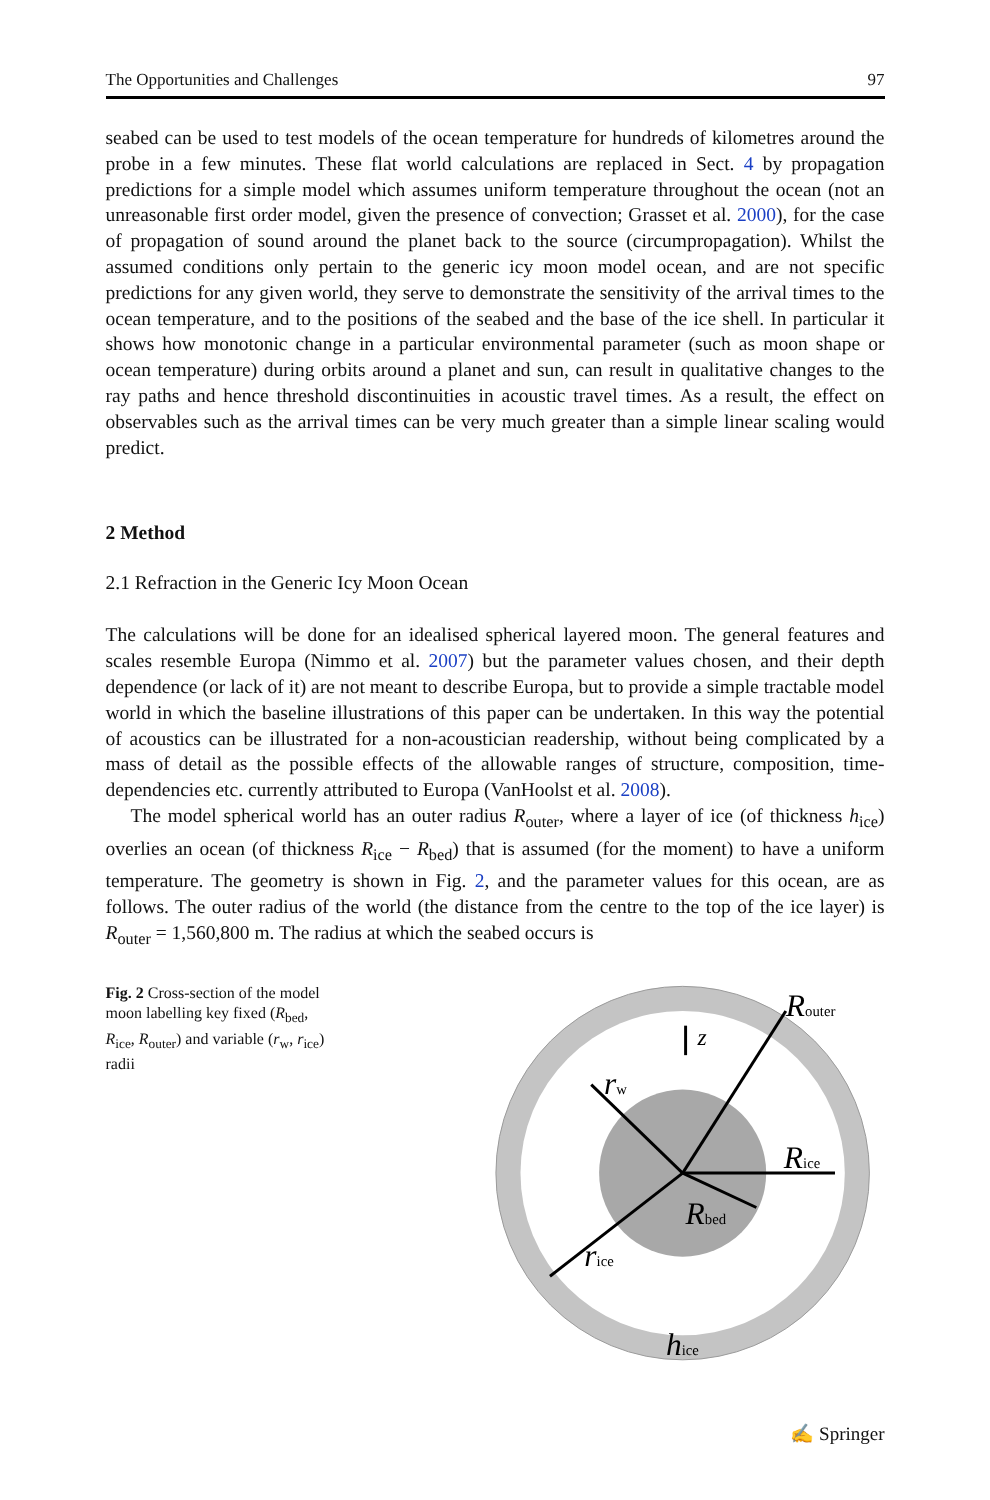The Opportunities and Challenges 97
seabed can be used to test models of the ocean temperature for hundreds of kilometres around the probe in a few minutes. These flat world calculations are replaced in Sect. 4 by propagation predictions for a simple model which assumes uniform temperature throughout the ocean (not an unreasonable first order model, given the presence of convection; Grasset et al. 2000), for the case of propagation of sound around the planet back to the source (circumpropagation). Whilst the assumed conditions only pertain to the generic icy moon model ocean, and are not specific predictions for any given world, they serve to demonstrate the sensitivity of the arrival times to the ocean temperature, and to the positions of the seabed and the base of the ice shell. In particular it shows how monotonic change in a particular environmental parameter (such as moon shape or ocean temperature) during orbits around a planet and sun, can result in qualitative changes to the ray paths and hence threshold discontinuities in acoustic travel times. As a result, the effect on observables such as the arrival times can be very much greater than a simple linear scaling would predict.
2 Method
2.1 Refraction in the Generic Icy Moon Ocean
The calculations will be done for an idealised spherical layered moon. The general features and scales resemble Europa (Nimmo et al. 2007) but the parameter values chosen, and their depth dependence (or lack of it) are not meant to describe Europa, but to provide a simple tractable model world in which the baseline illustrations of this paper can be undertaken. In this way the potential of acoustics can be illustrated for a non-acoustician readership, without being complicated by a mass of detail as the possible effects of the allowable ranges of structure, composition, time-dependencies etc. currently attributed to Europa (VanHoolst et al. 2008).
The model spherical world has an outer radius R<sub>outer</sub>, where a layer of ice (of thickness h<sub>ice</sub>) overlies an ocean (of thickness R<sub>ice</sub> − R<sub>bed</sub>) that is assumed (for the moment) to have a uniform temperature. The geometry is shown in Fig. 2, and the parameter values for this ocean, are as follows. The outer radius of the world (the distance from the centre to the top of the ice layer) is R<sub>outer</sub> = 1,560,800 m. The radius at which the seabed occurs is
Fig. 2 Cross-section of the model moon labelling key fixed (R<sub>bed</sub>, R<sub>ice</sub>, R<sub>outer</sub>) and variable (r<sub>w</sub>, r<sub>ice</sub>) radii
Router
z
rw
Rice
Rbed
rice
hice
✍ Springer